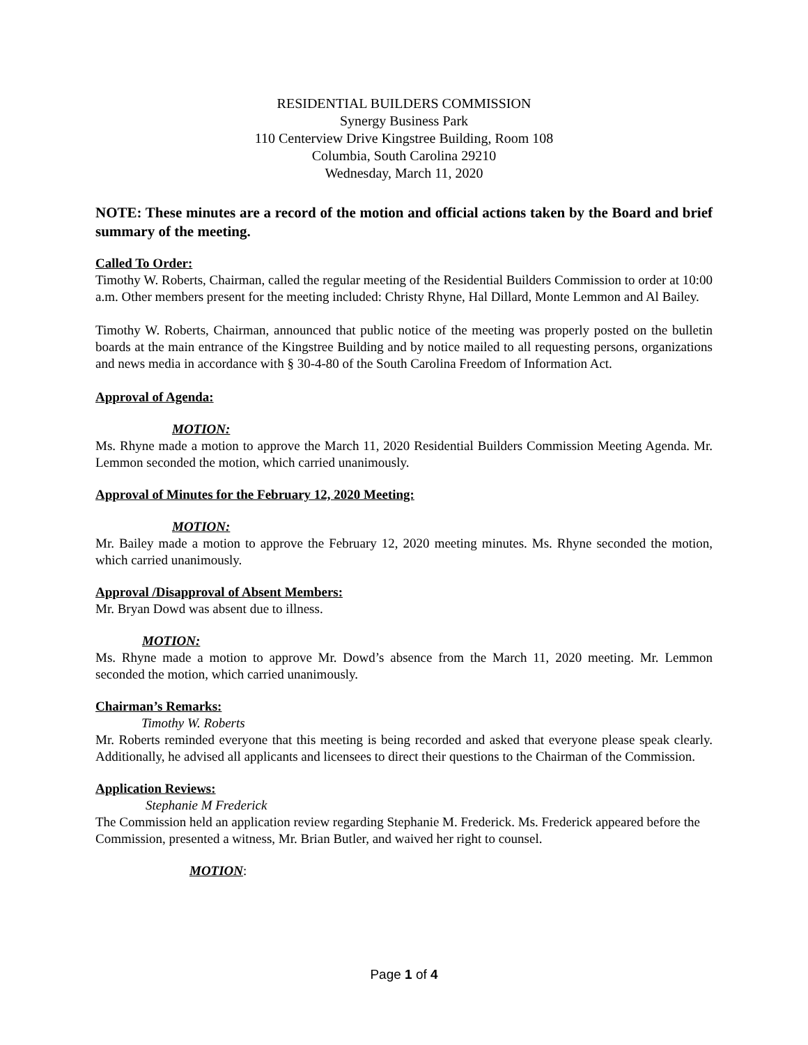RESIDENTIAL BUILDERS COMMISSION
Synergy Business Park
110 Centerview Drive Kingstree Building, Room 108
Columbia, South Carolina 29210
Wednesday, March 11, 2020
NOTE: These minutes are a record of the motion and official actions taken by the Board and brief summary of the meeting.
Called To Order:
Timothy W. Roberts, Chairman, called the regular meeting of the Residential Builders Commission to order at 10:00 a.m. Other members present for the meeting included: Christy Rhyne, Hal Dillard, Monte Lemmon and Al Bailey.
Timothy W. Roberts, Chairman, announced that public notice of the meeting was properly posted on the bulletin boards at the main entrance of the Kingstree Building and by notice mailed to all requesting persons, organizations and news media in accordance with § 30-4-80 of the South Carolina Freedom of Information Act.
Approval of Agenda:
MOTION:
Ms. Rhyne made a motion to approve the March 11, 2020 Residential Builders Commission Meeting Agenda. Mr. Lemmon seconded the motion, which carried unanimously.
Approval of Minutes for the February 12, 2020 Meeting:
MOTION:
Mr. Bailey made a motion to approve the February 12, 2020 meeting minutes. Ms. Rhyne seconded the motion, which carried unanimously.
Approval /Disapproval of Absent Members:
Mr. Bryan Dowd was absent due to illness.
MOTION:
Ms. Rhyne made a motion to approve Mr. Dowd’s absence from the March 11, 2020 meeting. Mr. Lemmon seconded the motion, which carried unanimously.
Chairman’s Remarks:
Timothy W. Roberts
Mr. Roberts reminded everyone that this meeting is being recorded and asked that everyone please speak clearly. Additionally, he advised all applicants and licensees to direct their questions to the Chairman of the Commission.
Application Reviews:
Stephanie M Frederick
The Commission held an application review regarding Stephanie M. Frederick. Ms. Frederick appeared before the Commission, presented a witness, Mr. Brian Butler, and waived her right to counsel.
MOTION:
Page 1 of 4